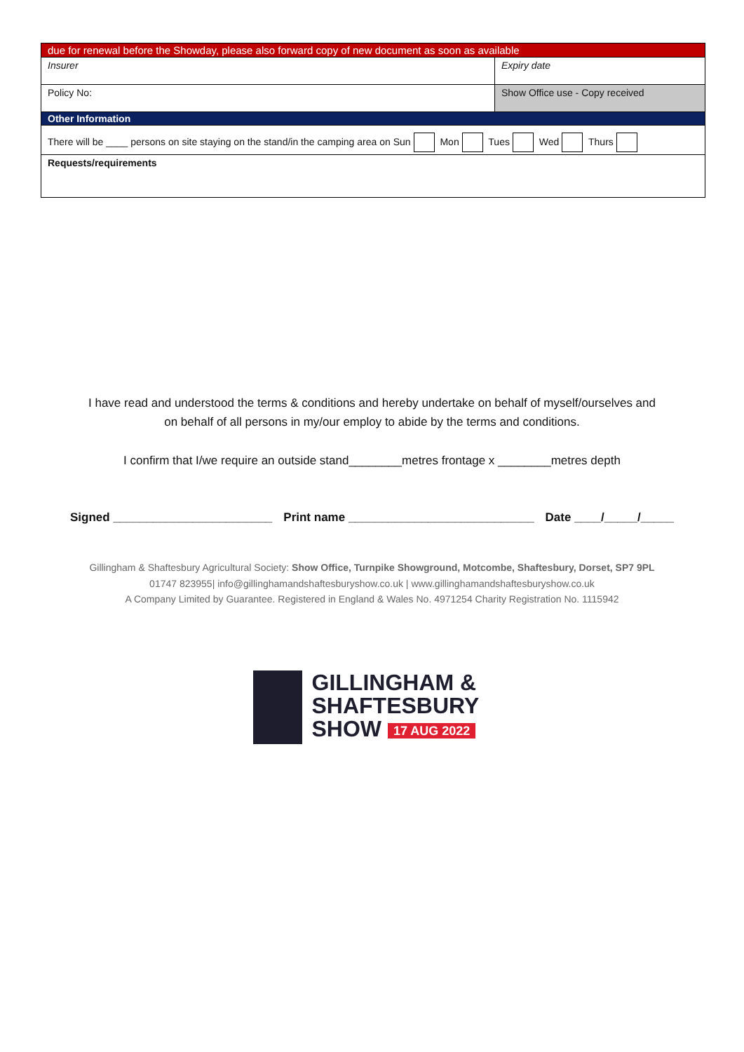| due for renewal before the Showday, please also forward copy of new document as soon as available | |
| Insurer | Expiry date |
| Policy No: | Show Office use - Copy received |
| Other Information | |
| There will be ____ persons on site staying on the stand/in the camping area on Sun Mon Tues Wed Thurs | |
| Requests/requirements | |
I have read and understood the terms & conditions and hereby undertake on behalf of myself/ourselves and
on behalf of all persons in my/our employ to abide by the terms and conditions.
I confirm that I/we require an outside stand________metres frontage x ________metres depth
Signed ________________________ Print name ____________________________ Date ____/_____/_____
Gillingham & Shaftesbury Agricultural Society: Show Office, Turnpike Showground, Motcombe, Shaftesbury, Dorset, SP7 9PL
01747 823955| info@gillinghamandshaftesburyshow.co.uk | www.gillinghamandshaftesburyshow.co.uk
A Company Limited by Guarantee. Registered in England & Wales No. 4971254 Charity Registration No. 1115942
GILLINGHAM &
SHAFTESBURY
SHOW 17 AUG 2022